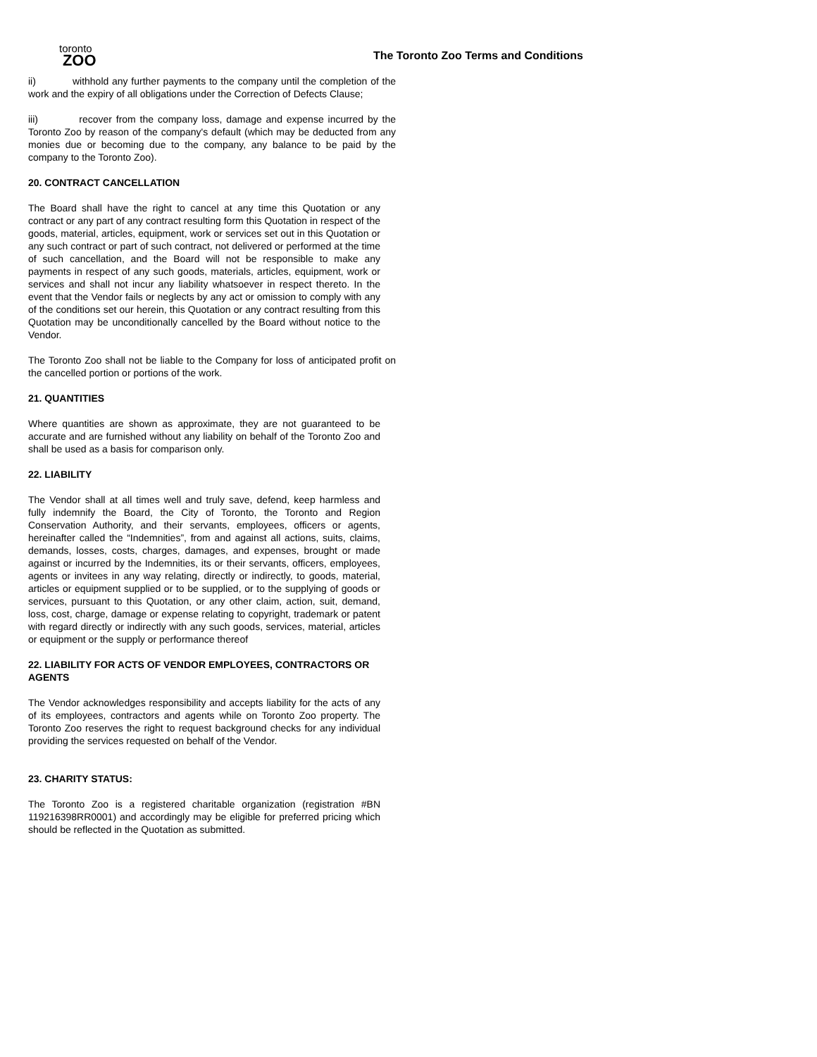toronto
ZOO
The Toronto Zoo Terms and Conditions
ii) withhold any further payments to the company until the completion of the work and the expiry of all obligations under the Correction of Defects Clause;
iii) recover from the company loss, damage and expense incurred by the Toronto Zoo by reason of the company's default (which may be deducted from any monies due or becoming due to the company, any balance to be paid by the company to the Toronto Zoo).
20. CONTRACT CANCELLATION
The Board shall have the right to cancel at any time this Quotation or any contract or any part of any contract resulting form this Quotation in respect of the goods, material, articles, equipment, work or services set out in this Quotation or any such contract or part of such contract, not delivered or performed at the time of such cancellation, and the Board will not be responsible to make any payments in respect of any such goods, materials, articles, equipment, work or services and shall not incur any liability whatsoever in respect thereto. In the event that the Vendor fails or neglects by any act or omission to comply with any of the conditions set our herein, this Quotation or any contract resulting from this Quotation may be unconditionally cancelled by the Board without notice to the Vendor.
The Toronto Zoo shall not be liable to the Company for loss of anticipated profit on the cancelled portion or portions of the work.
21. QUANTITIES
Where quantities are shown as approximate, they are not guaranteed to be accurate and are furnished without any liability on behalf of the Toronto Zoo and shall be used as a basis for comparison only.
22. LIABILITY
The Vendor shall at all times well and truly save, defend, keep harmless and fully indemnify the Board, the City of Toronto, the Toronto and Region Conservation Authority, and their servants, employees, officers or agents, hereinafter called the “Indemnities”, from and against all actions, suits, claims, demands, losses, costs, charges, damages, and expenses, brought or made against or incurred by the Indemnities, its or their servants, officers, employees, agents or invitees in any way relating, directly or indirectly, to goods, material, articles or equipment supplied or to be supplied, or to the supplying of goods or services, pursuant to this Quotation, or any other claim, action, suit, demand, loss, cost, charge, damage or expense relating to copyright, trademark or patent with regard directly or indirectly with any such goods, services, material, articles or equipment or the supply or performance thereof
22. LIABILITY FOR ACTS OF VENDOR EMPLOYEES, CONTRACTORS OR AGENTS
The Vendor acknowledges responsibility and accepts liability for the acts of any of its employees, contractors and agents while on Toronto Zoo property. The Toronto Zoo reserves the right to request background checks for any individual providing the services requested on behalf of the Vendor.
23. CHARITY STATUS:
The Toronto Zoo is a registered charitable organization (registration #BN 119216398RR0001) and accordingly may be eligible for preferred pricing which should be reflected in the Quotation as submitted.